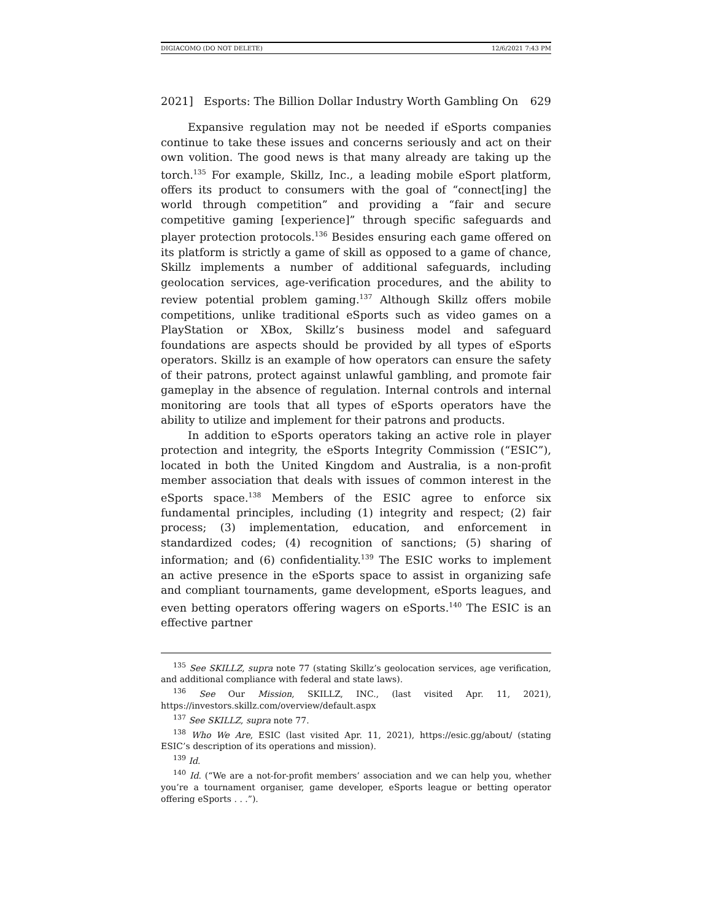DIGIACOMO (DO NOT DELETE) 12/6/2021 7:43 PM
2021] Esports: The Billion Dollar Industry Worth Gambling On 629
Expansive regulation may not be needed if eSports companies continue to take these issues and concerns seriously and act on their own volition. The good news is that many already are taking up the torch.<sup>135</sup> For example, Skillz, Inc., a leading mobile eSport platform, offers its product to consumers with the goal of “connect[ing] the world through competition” and providing a “fair and secure competitive gaming [experience]” through specific safeguards and player protection protocols.<sup>136</sup> Besides ensuring each game offered on its platform is strictly a game of skill as opposed to a game of chance, Skillz implements a number of additional safeguards, including geolocation services, age-verification procedures, and the ability to review potential problem gaming.<sup>137</sup> Although Skillz offers mobile competitions, unlike traditional eSports such as video games on a PlayStation or XBox, Skillz’s business model and safeguard foundations are aspects should be provided by all types of eSports operators. Skillz is an example of how operators can ensure the safety of their patrons, protect against unlawful gambling, and promote fair gameplay in the absence of regulation. Internal controls and internal monitoring are tools that all types of eSports operators have the ability to utilize and implement for their patrons and products.
In addition to eSports operators taking an active role in player protection and integrity, the eSports Integrity Commission (“ESIC”), located in both the United Kingdom and Australia, is a non-profit member association that deals with issues of common interest in the eSports space.<sup>138</sup> Members of the ESIC agree to enforce six fundamental principles, including (1) integrity and respect; (2) fair process; (3) implementation, education, and enforcement in standardized codes; (4) recognition of sanctions; (5) sharing of information; and (6) confidentiality.<sup>139</sup> The ESIC works to implement an active presence in the eSports space to assist in organizing safe and compliant tournaments, game development, eSports leagues, and even betting operators offering wagers on eSports.<sup>140</sup> The ESIC is an effective partner
<sup>135</sup> See SKILLZ, supra note 77 (stating Skillz’s geolocation services, age verification, and additional compliance with federal and state laws).
<sup>136</sup> See Our Mission, SKILLZ, INC., (last visited Apr. 11, 2021), https://investors.skillz.com/overview/default.aspx
<sup>137</sup> See SKILLZ, supra note 77.
<sup>138</sup> Who We Are, ESIC (last visited Apr. 11, 2021), https://esic.gg/about/ (stating ESIC’s description of its operations and mission).
<sup>139</sup> Id.
<sup>140</sup> Id. (“We are a not-for-profit members’ association and we can help you, whether you’re a tournament organiser, game developer, eSports league or betting operator offering eSports . . .”).